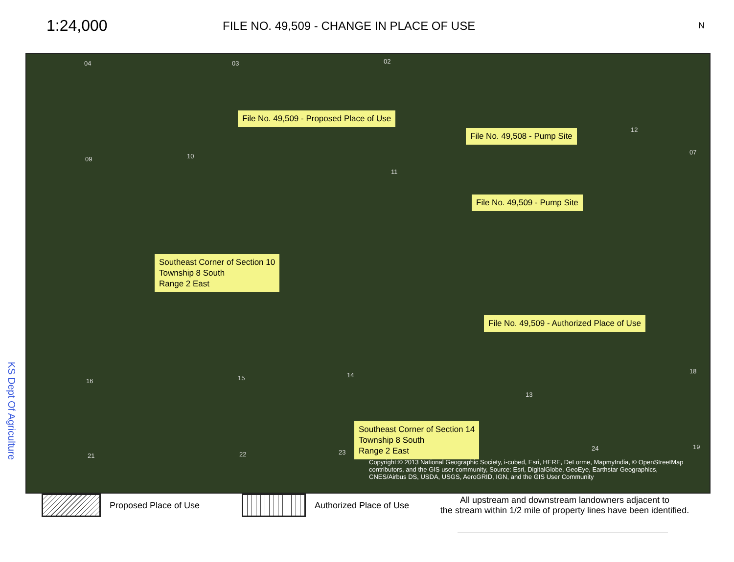1:24,000
FILE NO. 49,509 - CHANGE IN PLACE OF USE
N
04 03 02
File No. 49,509 - Proposed Place of Use
File No. 49,508 - Pump Site 12
07
09 10
11
File No. 49,509 - Pump Site
Southeast Corner of Section 10
Township 8 South
Range 2 East
File No. 49,509 - Authorized Place of Use
16 15 14
18
13
Southeast Corner of Section 14
Township 8 South
Range 2 East
21 22 23
24 19
Copyright:© 2013 National Geographic Society, i-cubed, Esri, HERE, DeLorme, MapmyIndia, © OpenStreetMap contributors, and the GIS user community, Source: Esri, DigitalGlobe, GeoEye, Earthstar Geographics, CNES/Airbus DS, USDA, USGS, AeroGRID, IGN, and the GIS User Community
KS Dept Of Agriculture
Proposed Place of Use
Authorized Place of Use
All upstream and downstream landowners adjacent to
the stream within 1/2 mile of property lines have been identified.